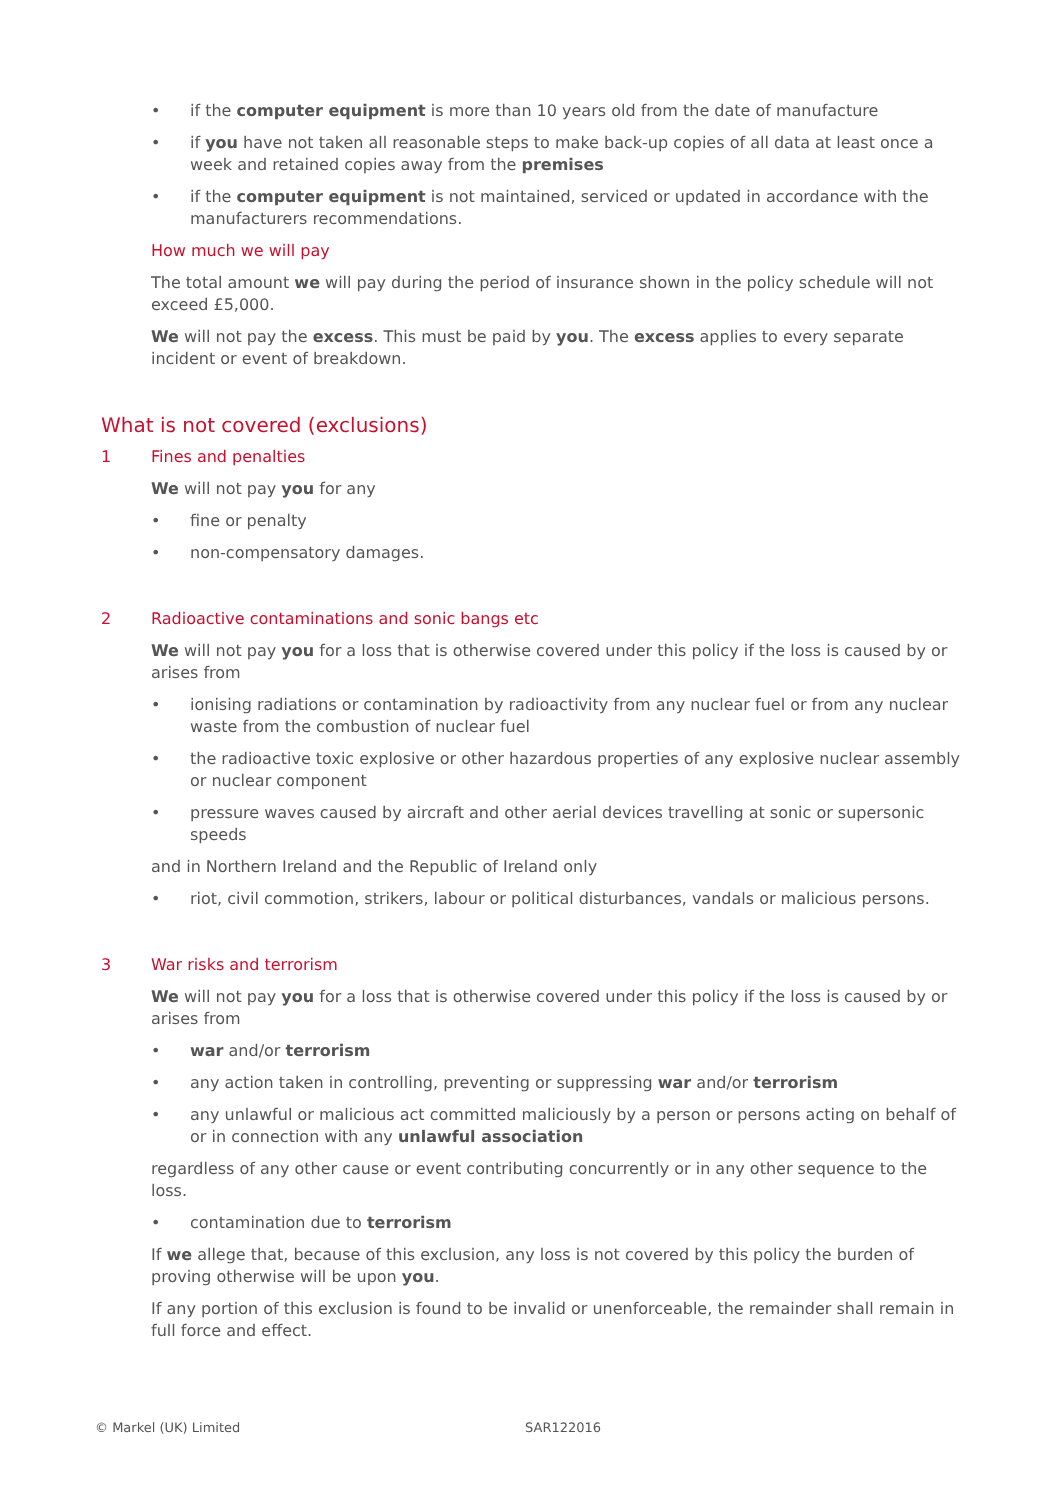• if the computer equipment is more than 10 years old from the date of manufacture
• if you have not taken all reasonable steps to make back-up copies of all data at least once a week and retained copies away from the premises
• if the computer equipment is not maintained, serviced or updated in accordance with the manufacturers recommendations.
How much we will pay
The total amount we will pay during the period of insurance shown in the policy schedule will not exceed £5,000.
We will not pay the excess. This must be paid by you. The excess applies to every separate incident or event of breakdown.
What is not covered (exclusions)
1 Fines and penalties
We will not pay you for any
• fine or penalty
• non-compensatory damages.
2 Radioactive contaminations and sonic bangs etc
We will not pay you for a loss that is otherwise covered under this policy if the loss is caused by or arises from
• ionising radiations or contamination by radioactivity from any nuclear fuel or from any nuclear waste from the combustion of nuclear fuel
• the radioactive toxic explosive or other hazardous properties of any explosive nuclear assembly or nuclear component
• pressure waves caused by aircraft and other aerial devices travelling at sonic or supersonic speeds
and in Northern Ireland and the Republic of Ireland only
• riot, civil commotion, strikers, labour or political disturbances, vandals or malicious persons.
3 War risks and terrorism
We will not pay you for a loss that is otherwise covered under this policy if the loss is caused by or arises from
• war and/or terrorism
• any action taken in controlling, preventing or suppressing war and/or terrorism
• any unlawful or malicious act committed maliciously by a person or persons acting on behalf of or in connection with any unlawful association
regardless of any other cause or event contributing concurrently or in any other sequence to the loss.
• contamination due to terrorism
If we allege that, because of this exclusion, any loss is not covered by this policy the burden of proving otherwise will be upon you.
If any portion of this exclusion is found to be invalid or unenforceable, the remainder shall remain in full force and effect.
© Markel (UK) Limited SAR122016